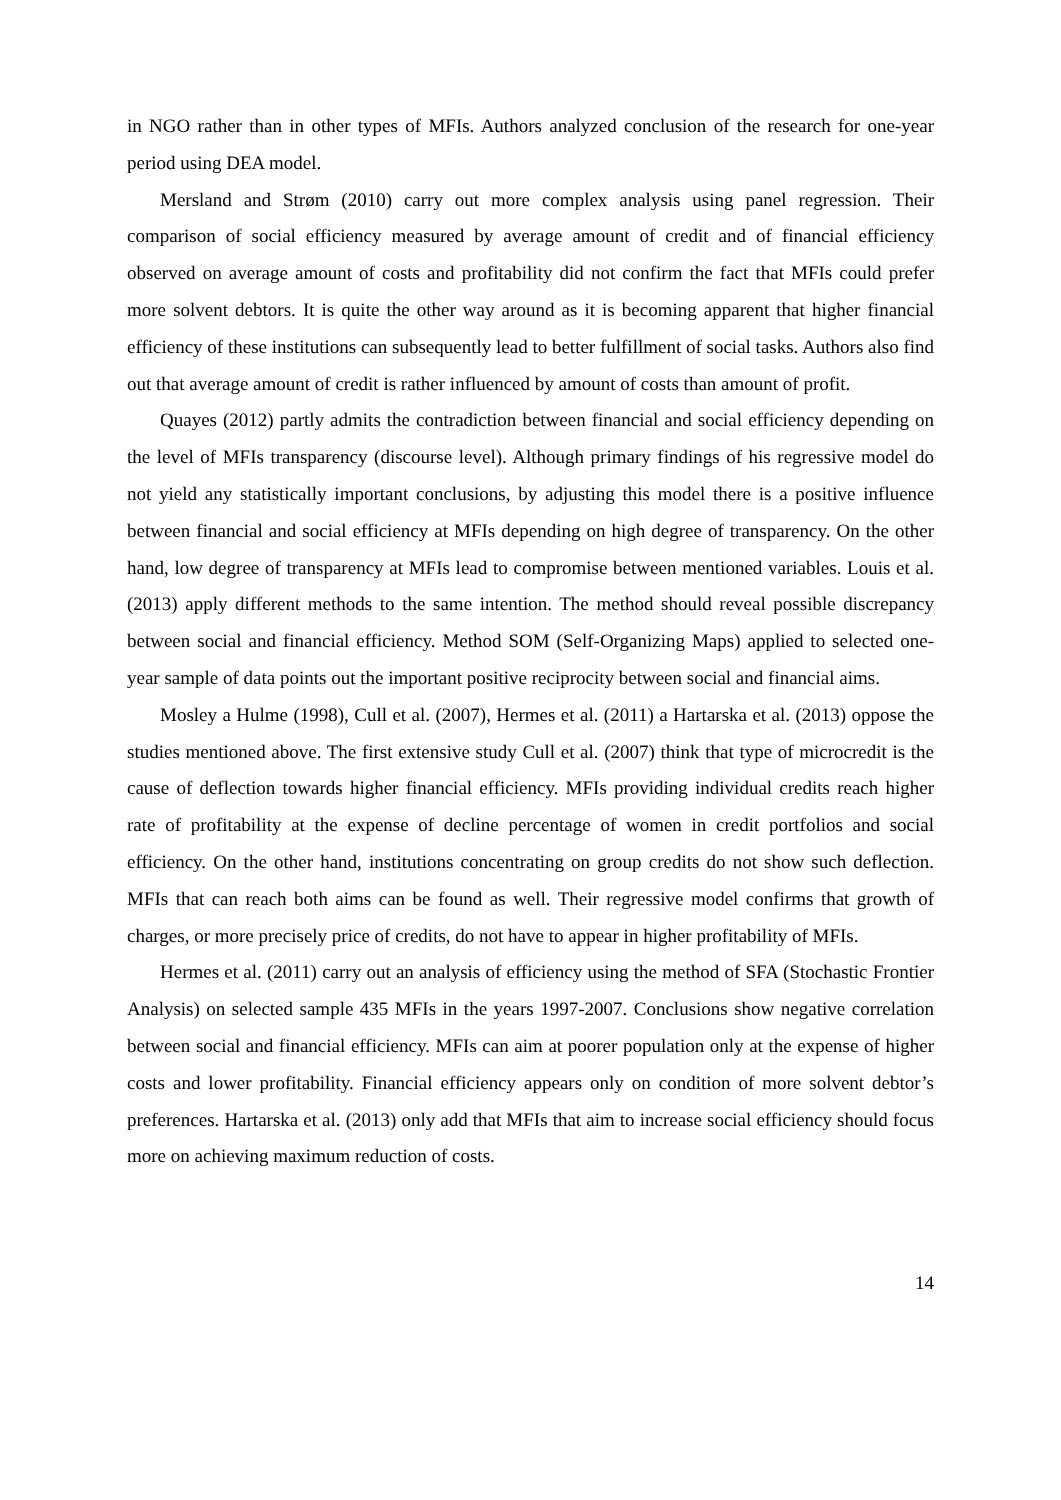in NGO rather than in other types of MFIs. Authors analyzed conclusion of the research for one-year period using DEA model.
Mersland and Strøm (2010) carry out more complex analysis using panel regression. Their comparison of social efficiency measured by average amount of credit and of financial efficiency observed on average amount of costs and profitability did not confirm the fact that MFIs could prefer more solvent debtors. It is quite the other way around as it is becoming apparent that higher financial efficiency of these institutions can subsequently lead to better fulfillment of social tasks. Authors also find out that average amount of credit is rather influenced by amount of costs than amount of profit.
Quayes (2012) partly admits the contradiction between financial and social efficiency depending on the level of MFIs transparency (discourse level). Although primary findings of his regressive model do not yield any statistically important conclusions, by adjusting this model there is a positive influence between financial and social efficiency at MFIs depending on high degree of transparency. On the other hand, low degree of transparency at MFIs lead to compromise between mentioned variables. Louis et al. (2013) apply different methods to the same intention. The method should reveal possible discrepancy between social and financial efficiency. Method SOM (Self-Organizing Maps) applied to selected one-year sample of data points out the important positive reciprocity between social and financial aims.
Mosley a Hulme (1998), Cull et al. (2007), Hermes et al. (2011) a Hartarska et al. (2013) oppose the studies mentioned above. The first extensive study Cull et al. (2007) think that type of microcredit is the cause of deflection towards higher financial efficiency. MFIs providing individual credits reach higher rate of profitability at the expense of decline percentage of women in credit portfolios and social efficiency. On the other hand, institutions concentrating on group credits do not show such deflection. MFIs that can reach both aims can be found as well. Their regressive model confirms that growth of charges, or more precisely price of credits, do not have to appear in higher profitability of MFIs.
Hermes et al. (2011) carry out an analysis of efficiency using the method of SFA (Stochastic Frontier Analysis) on selected sample 435 MFIs in the years 1997-2007. Conclusions show negative correlation between social and financial efficiency. MFIs can aim at poorer population only at the expense of higher costs and lower profitability. Financial efficiency appears only on condition of more solvent debtor’s preferences. Hartarska et al. (2013) only add that MFIs that aim to increase social efficiency should focus more on achieving maximum reduction of costs.
14